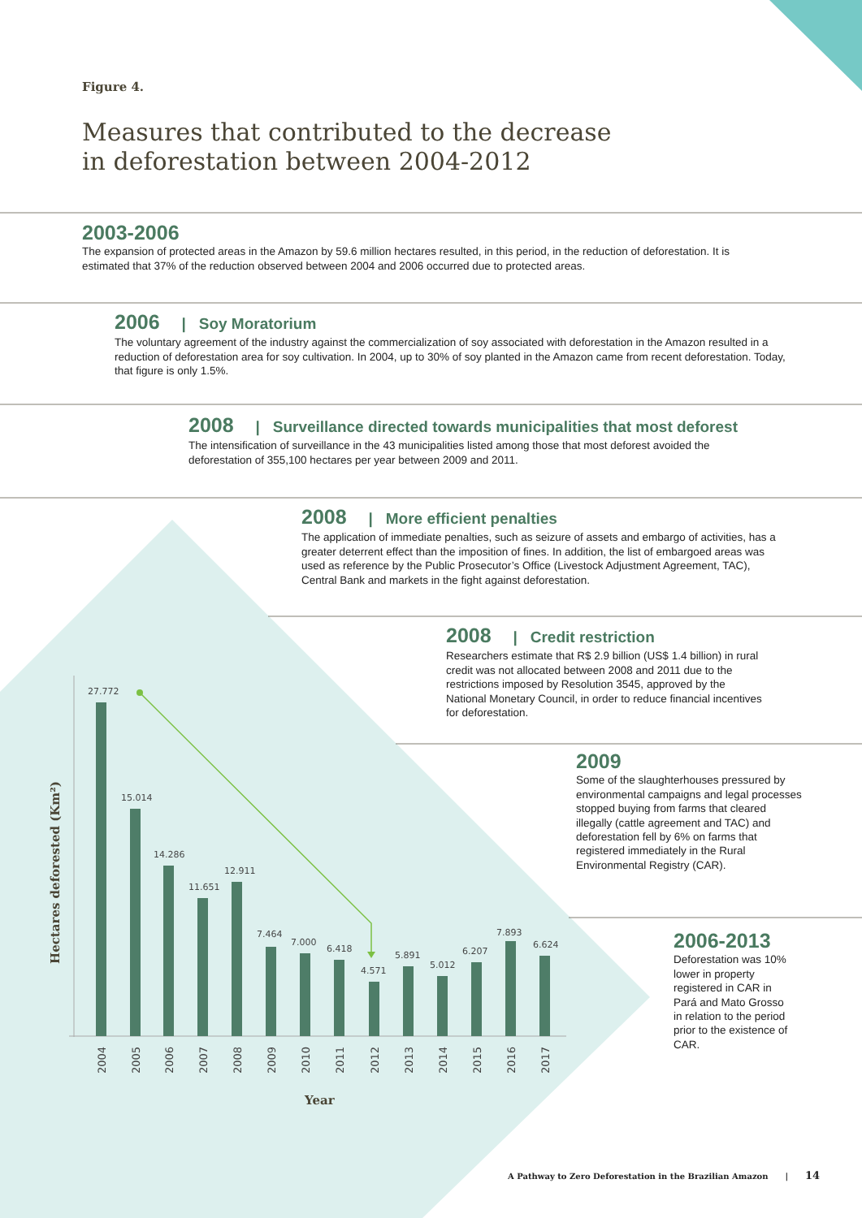27.772
15.014
14.286
11.651
12.911
7.464
7.000
6.418
4.571
5.891
5.012
6.207
7.893
6.624
2004
2005
2006
2007
2008
2009
2010
2011
2012
2013
2014
2015
2016
2017
Year
Hectares deforested (Km²)
Figure 4.
Measures that contributed to the decrease
in deforestation between 2004-2012
2003-2006
The expansion of protected areas in the Amazon by 59.6 million hectares resulted, in this period, in the reduction of deforestation. It is estimated that 37% of the reduction observed between 2004 and 2006 occurred due to protected areas.
2006 | Soy Moratorium
The voluntary agreement of the industry against the commercialization of soy associated with deforestation in the Amazon resulted in a reduction of deforestation area for soy cultivation. In 2004, up to 30% of soy planted in the Amazon came from recent deforestation. Today, that figure is only 1.5%.
2008 | Surveillance directed towards municipalities that most deforest
The intensification of surveillance in the 43 municipalities listed among those that most deforest avoided the deforestation of 355,100 hectares per year between 2009 and 2011.
2008 | More efficient penalties
The application of immediate penalties, such as seizure of assets and embargo of activities, has a greater deterrent effect than the imposition of fines. In addition, the list of embargoed areas was used as reference by the Public Prosecutor’s Office (Livestock Adjustment Agreement, TAC), Central Bank and markets in the fight against deforestation.
2008 | Credit restriction
Researchers estimate that R$ 2.9 billion (US$ 1.4 billion) in rural credit was not allocated between 2008 and 2011 due to the restrictions imposed by Resolution 3545, approved by the National Monetary Council, in order to reduce financial incentives for deforestation.
2009
Some of the slaughterhouses pressured by environmental campaigns and legal processes stopped buying from farms that cleared illegally (cattle agreement and TAC) and deforestation fell by 6% on farms that registered immediately in the Rural Environmental Registry (CAR).
2006-2013
Deforestation was 10% lower in property registered in CAR in Pará and Mato Grosso in relation to the period prior to the existence of CAR.
A Pathway to Zero Deforestation in the Brazilian Amazon | 14